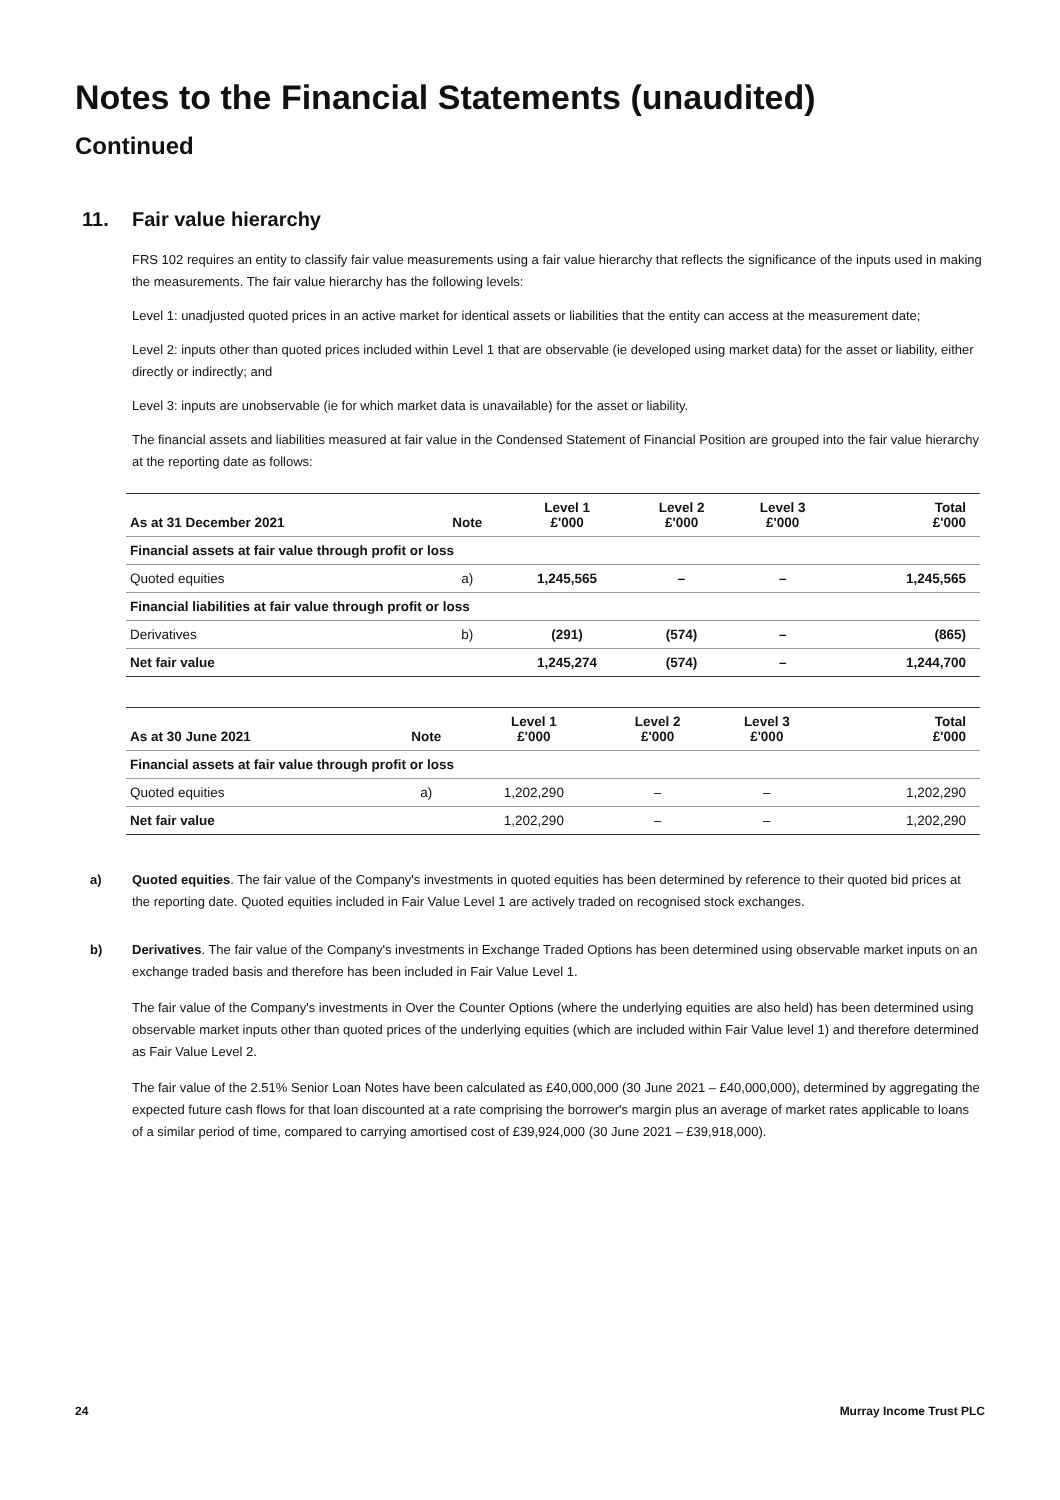Notes to the Financial Statements (unaudited)
Continued
11. Fair value hierarchy
FRS 102 requires an entity to classify fair value measurements using a fair value hierarchy that reflects the significance of the inputs used in making the measurements. The fair value hierarchy has the following levels:
Level 1: unadjusted quoted prices in an active market for identical assets or liabilities that the entity can access at the measurement date;
Level 2: inputs other than quoted prices included within Level 1 that are observable (ie developed using market data) for the asset or liability, either directly or indirectly; and
Level 3: inputs are unobservable (ie for which market data is unavailable) for the asset or liability.
The financial assets and liabilities measured at fair value in the Condensed Statement of Financial Position are grouped into the fair value hierarchy at the reporting date as follows:
| As at 31 December 2021 | Note | Level 1 £'000 | Level 2 £'000 | Level 3 £'000 | Total £'000 |
| --- | --- | --- | --- | --- | --- |
| Financial assets at fair value through profit or loss | | | | | |
| Quoted equities | a) | 1,245,565 | – | – | 1,245,565 |
| Financial liabilities at fair value through profit or loss | | | | | |
| Derivatives | b) | (291) | (574) | – | (865) |
| Net fair value | | 1,245,274 | (574) | – | 1,244,700 |
| As at 30 June 2021 | Note | Level 1 £'000 | Level 2 £'000 | Level 3 £'000 | Total £'000 |
| --- | --- | --- | --- | --- | --- |
| Financial assets at fair value through profit or loss | | | | | |
| Quoted equities | a) | 1,202,290 | – | – | 1,202,290 |
| Net fair value | | 1,202,290 | – | – | 1,202,290 |
a)
Quoted equities. The fair value of the Company's investments in quoted equities has been determined by reference to their quoted bid prices at the reporting date. Quoted equities included in Fair Value Level 1 are actively traded on recognised stock exchanges.
b)
Derivatives. The fair value of the Company's investments in Exchange Traded Options has been determined using observable market inputs on an exchange traded basis and therefore has been included in Fair Value Level 1.
The fair value of the Company's investments in Over the Counter Options (where the underlying equities are also held) has been determined using observable market inputs other than quoted prices of the underlying equities (which are included within Fair Value level 1) and therefore determined as Fair Value Level 2.
The fair value of the 2.51% Senior Loan Notes have been calculated as £40,000,000 (30 June 2021 – £40,000,000), determined by aggregating the expected future cash flows for that loan discounted at a rate comprising the borrower's margin plus an average of market rates applicable to loans of a similar period of time, compared to carrying amortised cost of £39,924,000 (30 June 2021 – £39,918,000).
24 Murray Income Trust PLC